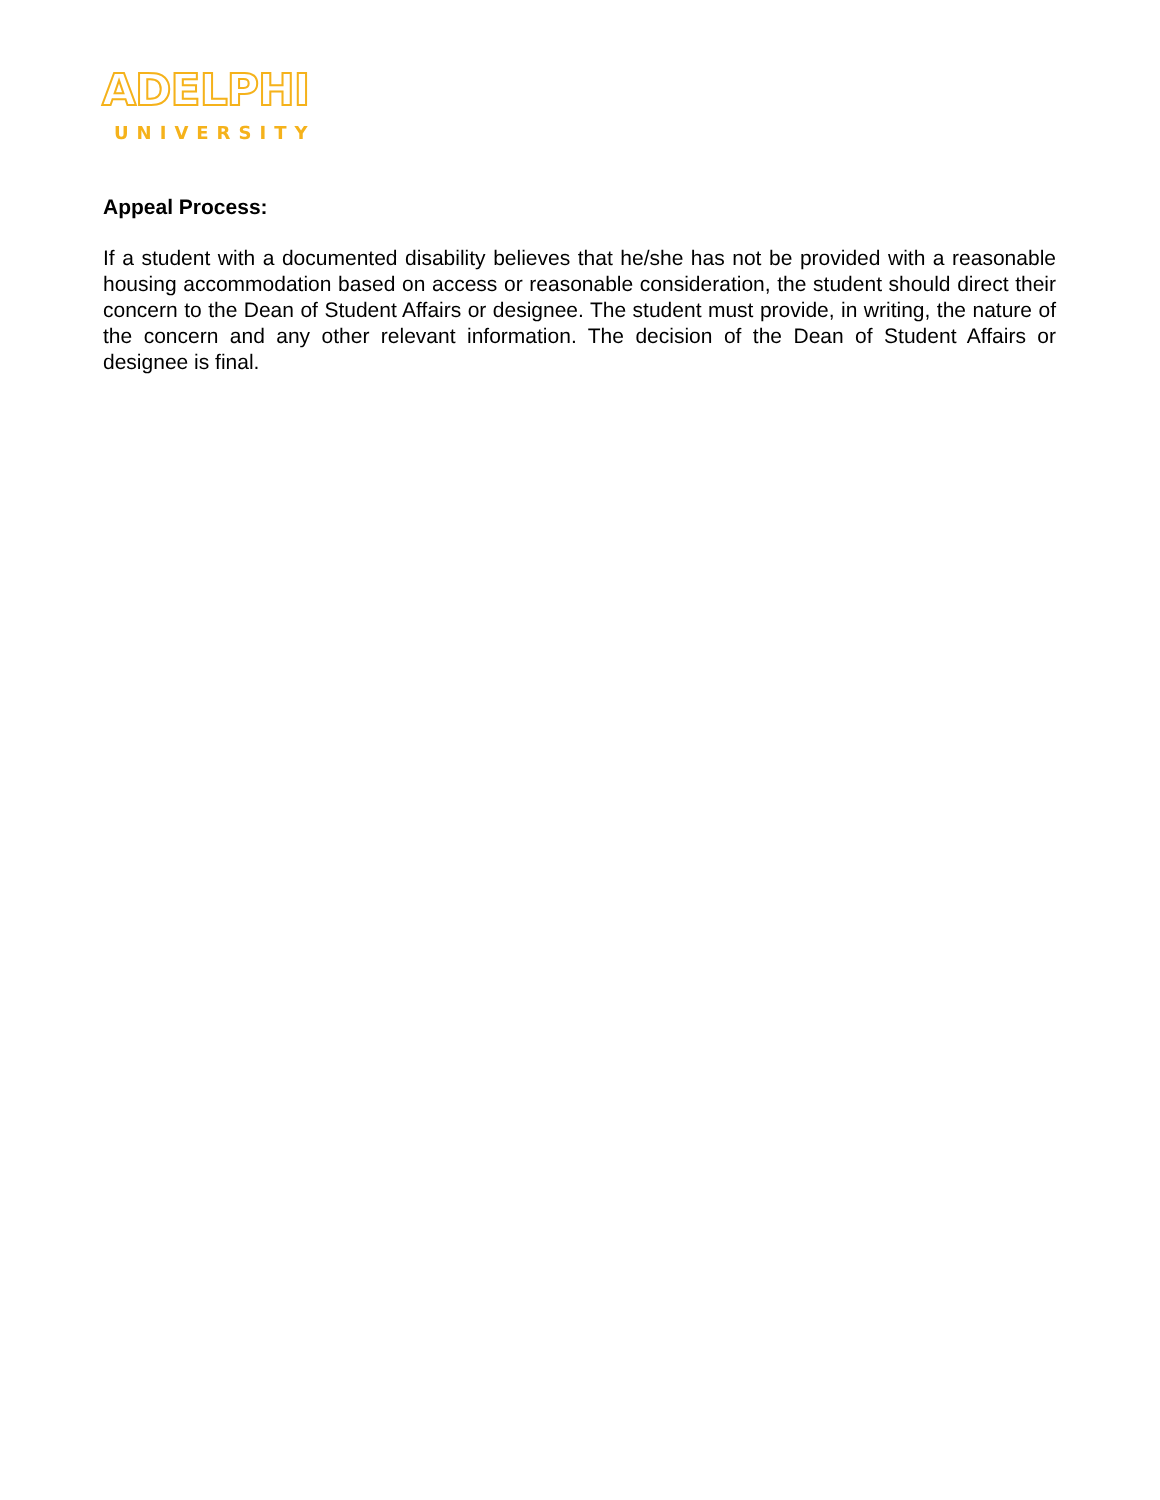ADELPHI
UNIVERSITY
Appeal Process:
If a student with a documented disability believes that he/she has not be provided with a reasonable housing accommodation based on access or reasonable consideration, the student should direct their concern to the Dean of Student Affairs or designee. The student must provide, in writing, the nature of the concern and any other relevant information. The decision of the Dean of Student Affairs or designee is final.